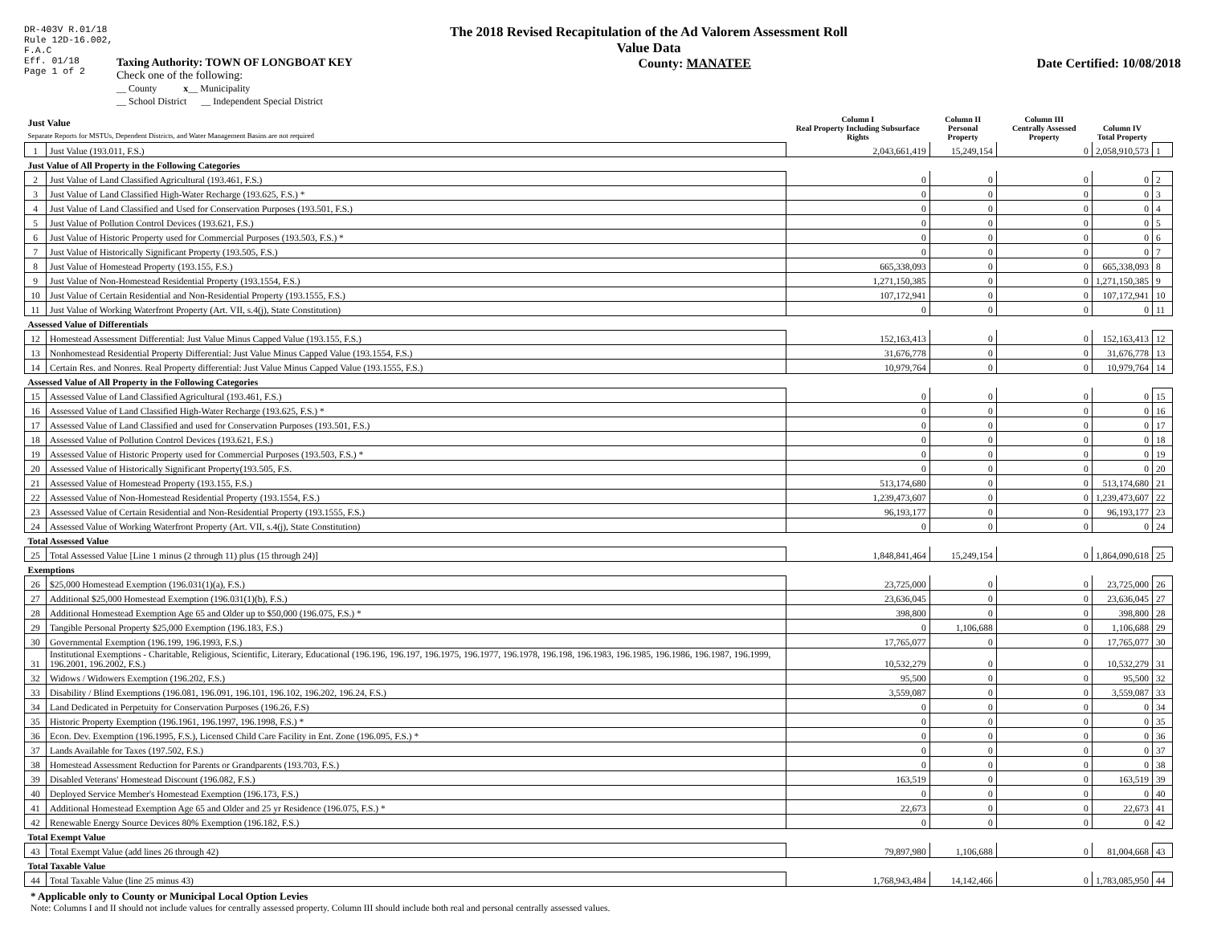DR-403V R.01/18
Rule 12D-16.002,
F.A.C
Eff. 01/18
Page 1 of 2
The 2018 Revised Recapitulation of the Ad Valorem Assessment Roll
Value Data
Taxing Authority: TOWN OF LONGBOAT KEY
Check one of the following:
__ County x__ Municipality
__ School District __ Independent Special District
County: MANATEE Date Certified: 10/08/2018
| Just Value Separate Reports for MSTUs, Dependent Districts, and Water Management Basins are not required | | Column I Real Property Including Subsurface Rights | Column II Personal Property | Column III Centrally Assessed Property | Column IV Total Property | |
| --- | --- | --- | --- | --- | --- | --- |
| 1 | Just Value (193.011, F.S.) | 2,043,661,419 | 15,249,154 | 0 | 2,058,910,573 | 1 |
| Just Value of All Property in the Following Categories | | | | | | |
| 2 | Just Value of Land Classified Agricultural (193.461, F.S.) | 0 | 0 | 0 | 0 | 2 |
| 3 | Just Value of Land Classified High-Water Recharge (193.625, F.S.) * | 0 | 0 | 0 | 0 | 3 |
| 4 | Just Value of Land Classified and Used for Conservation Purposes (193.501, F.S.) | 0 | 0 | 0 | 0 | 4 |
| 5 | Just Value of Pollution Control Devices (193.621, F.S.) | 0 | 0 | 0 | 0 | 5 |
| 6 | Just Value of Historic Property used for Commercial Purposes (193.503, F.S.) * | 0 | 0 | 0 | 0 | 6 |
| 7 | Just Value of Historically Significant Property (193.505, F.S.) | 0 | 0 | 0 | 0 | 7 |
| 8 | Just Value of Homestead Property (193.155, F.S.) | 665,338,093 | 0 | 0 | 665,338,093 | 8 |
| 9 | Just Value of Non-Homestead Residential Property (193.1554, F.S.) | 1,271,150,385 | 0 | 0 | 1,271,150,385 | 9 |
| 10 | Just Value of Certain Residential and Non-Residential Property (193.1555, F.S.) | 107,172,941 | 0 | 0 | 107,172,941 | 10 |
| 11 | Just Value of Working Waterfront Property (Art. VII, s.4(j), State Constitution) | 0 | 0 | 0 | 0 | 11 |
| Assessed Value of Differentials | | | | | | |
| 12 | Homestead Assessment Differential: Just Value Minus Capped Value (193.155, F.S.) | 152,163,413 | 0 | 0 | 152,163,413 | 12 |
| 13 | Nonhomestead Residential Property Differential: Just Value Minus Capped Value (193.1554, F.S.) | 31,676,778 | 0 | 0 | 31,676,778 | 13 |
| 14 | Certain Res. and Nonres. Real Property differential: Just Value Minus Capped Value (193.1555, F.S.) | 10,979,764 | 0 | 0 | 10,979,764 | 14 |
| Assessed Value of All Property in the Following Categories | | | | | | |
| 15 | Assessed Value of Land Classified Agricultural (193.461, F.S.) | 0 | 0 | 0 | 0 | 15 |
| 16 | Assessed Value of Land Classified High-Water Recharge (193.625, F.S.) * | 0 | 0 | 0 | 0 | 16 |
| 17 | Assessed Value of Land Classified and used for Conservation Purposes (193.501, F.S.) | 0 | 0 | 0 | 0 | 17 |
| 18 | Assessed Value of Pollution Control Devices (193.621, F.S.) | 0 | 0 | 0 | 0 | 18 |
| 19 | Assessed Value of Historic Property used for Commercial Purposes (193.503, F.S.) * | 0 | 0 | 0 | 0 | 19 |
| 20 | Assessed Value of Historically Significant Property(193.505, F.S. | 0 | 0 | 0 | 0 | 20 |
| 21 | Assessed Value of Homestead Property (193.155, F.S.) | 513,174,680 | 0 | 0 | 513,174,680 | 21 |
| 22 | Assessed Value of Non-Homestead Residential Property (193.1554, F.S.) | 1,239,473,607 | 0 | 0 | 1,239,473,607 | 22 |
| 23 | Assessed Value of Certain Residential and Non-Residential Property (193.1555, F.S.) | 96,193,177 | 0 | 0 | 96,193,177 | 23 |
| 24 | Assessed Value of Working Waterfront Property (Art. VII, s.4(j), State Constitution) | 0 | 0 | 0 | 0 | 24 |
| Total Assessed Value | | | | | | |
| 25 | Total Assessed Value [Line 1 minus (2 through 11) plus (15 through 24)] | 1,848,841,464 | 15,249,154 | 0 | 1,864,090,618 | 25 |
| Exemptions | | | | | | |
| 26 | $25,000 Homestead Exemption (196.031(1)(a), F.S.) | 23,725,000 | 0 | 0 | 23,725,000 | 26 |
| 27 | Additional $25,000 Homestead Exemption (196.031(1)(b), F.S.) | 23,636,045 | 0 | 0 | 23,636,045 | 27 |
| 28 | Additional Homestead Exemption Age 65 and Older up to $50,000 (196.075, F.S.) * | 398,800 | 0 | 0 | 398,800 | 28 |
| 29 | Tangible Personal Property $25,000 Exemption (196.183, F.S.) | 0 | 1,106,688 | 0 | 1,106,688 | 29 |
| 30 | Governmental Exemption (196.199, 196.1993, F.S.) | 17,765,077 | 0 | 0 | 17,765,077 | 30 |
| 31 | Institutional Exemptions - Charitable, Religious, Scientific, Literary, Educational (196.196, 196.197, 196.1975, 196.1977, 196.1978, 196.198, 196.1983, 196.1985, 196.1986, 196.1987, 196.1999, 196.2001, 196.2002, F.S.) | 10,532,279 | 0 | 0 | 10,532,279 | 31 |
| 32 | Widows / Widowers Exemption (196.202, F.S.) | 95,500 | 0 | 0 | 95,500 | 32 |
| 33 | Disability / Blind Exemptions (196.081, 196.091, 196.101, 196.102, 196.202, 196.24, F.S.) | 3,559,087 | 0 | 0 | 3,559,087 | 33 |
| 34 | Land Dedicated in Perpetuity for Conservation Purposes (196.26, F.S) | 0 | 0 | 0 | 0 | 34 |
| 35 | Historic Property Exemption (196.1961, 196.1997, 196.1998, F.S.) * | 0 | 0 | 0 | 0 | 35 |
| 36 | Econ. Dev. Exemption (196.1995, F.S.), Licensed Child Care Facility in Ent. Zone (196.095, F.S.) * | 0 | 0 | 0 | 0 | 36 |
| 37 | Lands Available for Taxes (197.502, F.S.) | 0 | 0 | 0 | 0 | 37 |
| 38 | Homestead Assessment Reduction for Parents or Grandparents (193.703, F.S.) | 0 | 0 | 0 | 0 | 38 |
| 39 | Disabled Veterans' Homestead Discount (196.082, F.S.) | 163,519 | 0 | 0 | 163,519 | 39 |
| 40 | Deployed Service Member's Homestead Exemption (196.173, F.S.) | 0 | 0 | 0 | 0 | 40 |
| 41 | Additional Homestead Exemption Age 65 and Older and 25 yr Residence (196.075, F.S.) * | 22,673 | 0 | 0 | 22,673 | 41 |
| 42 | Renewable Energy Source Devices 80% Exemption (196.182, F.S.) | 0 | 0 | 0 | 0 | 42 |
| Total Exempt Value | | | | | | |
| 43 | Total Exempt Value (add lines 26 through 42) | 79,897,980 | 1,106,688 | 0 | 81,004,668 | 43 |
| Total Taxable Value | | | | | | |
| 44 | Total Taxable Value (line 25 minus 43) | 1,768,943,484 | 14,142,466 | 0 | 1,783,085,950 | 44 |
* Applicable only to County or Municipal Local Option Levies
Note: Columns I and II should not include values for centrally assessed property. Column III should include both real and personal centrally assessed values.